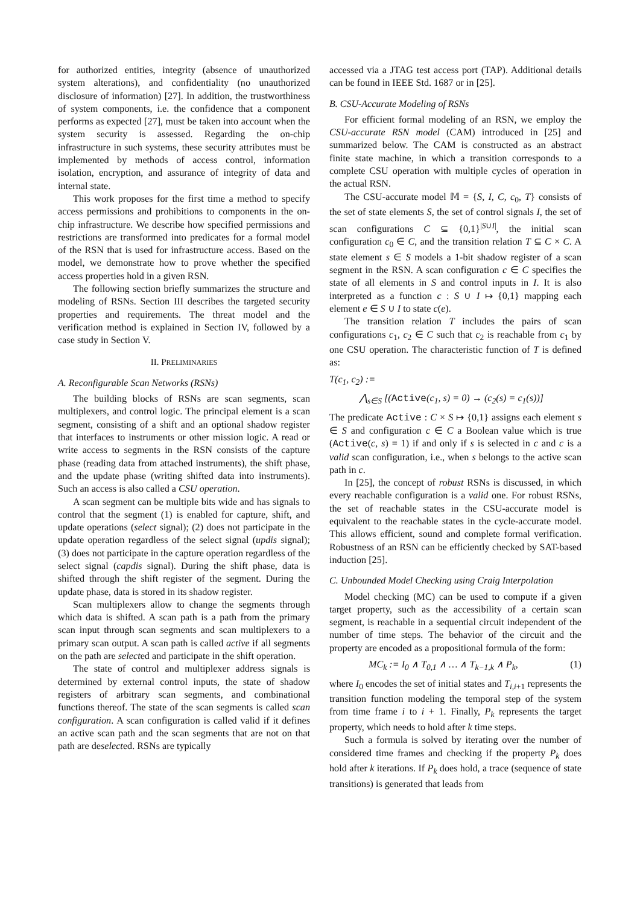for authorized entities, integrity (absence of unauthorized system alterations), and confidentiality (no unauthorized disclosure of information) [27]. In addition, the trustworthiness of system components, i.e. the confidence that a component performs as expected [27], must be taken into account when the system security is assessed. Regarding the on-chip infrastructure in such systems, these security attributes must be implemented by methods of access control, information isolation, encryption, and assurance of integrity of data and internal state.
This work proposes for the first time a method to specify access permissions and prohibitions to components in the on-chip infrastructure. We describe how specified permissions and restrictions are transformed into predicates for a formal model of the RSN that is used for infrastructure access. Based on the model, we demonstrate how to prove whether the specified access properties hold in a given RSN.
The following section briefly summarizes the structure and modeling of RSNs. Section III describes the targeted security properties and requirements. The threat model and the verification method is explained in Section IV, followed by a case study in Section V.
II. PRELIMINARIES
A. Reconfigurable Scan Networks (RSNs)
The building blocks of RSNs are scan segments, scan multiplexers, and control logic. The principal element is a scan segment, consisting of a shift and an optional shadow register that interfaces to instruments or other mission logic. A read or write access to segments in the RSN consists of the capture phase (reading data from attached instruments), the shift phase, and the update phase (writing shifted data into instruments). Such an access is also called a CSU operation.
A scan segment can be multiple bits wide and has signals to control that the segment (1) is enabled for capture, shift, and update operations (select signal); (2) does not participate in the update operation regardless of the select signal (updis signal); (3) does not participate in the capture operation regardless of the select signal (capdis signal). During the shift phase, data is shifted through the shift register of the segment. During the update phase, data is stored in its shadow register.
Scan multiplexers allow to change the segments through which data is shifted. A scan path is a path from the primary scan input through scan segments and scan multiplexers to a primary scan output. A scan path is called active if all segments on the path are selected and participate in the shift operation.
The state of control and multiplexer address signals is determined by external control inputs, the state of shadow registers of arbitrary scan segments, and combinational functions thereof. The state of the scan segments is called scan configuration. A scan configuration is called valid if it defines an active scan path and the scan segments that are not on that path are deselected. RSNs are typically
accessed via a JTAG test access port (TAP). Additional details can be found in IEEE Std. 1687 or in [25].
B. CSU-Accurate Modeling of RSNs
For efficient formal modeling of an RSN, we employ the CSU-accurate RSN model (CAM) introduced in [25] and summarized below. The CAM is constructed as an abstract finite state machine, in which a transition corresponds to a complete CSU operation with multiple cycles of operation in the actual RSN.
The CSU-accurate model 𝕄 = {S, I, C, c<sub>0</sub>, T} consists of the set of state elements S, the set of control signals I, the set of scan configurations C ⊆ {0,1}<sup>|S∪I|</sup>, the initial scan configuration c<sub>0</sub> ∈ C, and the transition relation T ⊆ C × C. A state element s ∈ S models a 1-bit shadow register of a scan segment in the RSN. A scan configuration c ∈ C specifies the state of all elements in S and control inputs in I. It is also interpreted as a function c : S ∪ I ↦ {0,1} mapping each element e ∈ S ∪ I to state c(e).
The transition relation T includes the pairs of scan configurations c<sub>1</sub>, c<sub>2</sub> ∈ C such that c<sub>2</sub> is reachable from c<sub>1</sub> by one CSU operation. The characteristic function of T is defined as:
T(c<sub>1</sub>, c<sub>2</sub>) :=
⋀<sub>s∈S</sub> [(Active(c<sub>1</sub>, s) = 0) → (c<sub>2</sub>(s) = c<sub>1</sub>(s))]
The predicate Active : C × S ↦ {0,1} assigns each element s ∈ S and configuration c ∈ C a Boolean value which is true (Active(c, s) = 1) if and only if s is selected in c and c is a valid scan configuration, i.e., when s belongs to the active scan path in c.
In [25], the concept of robust RSNs is discussed, in which every reachable configuration is a valid one. For robust RSNs, the set of reachable states in the CSU-accurate model is equivalent to the reachable states in the cycle-accurate model. This allows efficient, sound and complete formal verification. Robustness of an RSN can be efficiently checked by SAT-based induction [25].
C. Unbounded Model Checking using Craig Interpolation
Model checking (MC) can be used to compute if a given target property, such as the accessibility of a certain scan segment, is reachable in a sequential circuit independent of the number of time steps. The behavior of the circuit and the property are encoded as a propositional formula of the form:
MC<sub>k</sub> := I<sub>0</sub> ∧ T<sub>0,1</sub> ∧ … ∧ T<sub>k−1,k</sub> ∧ P<sub>k</sub>, (1)
where I<sub>0</sub> encodes the set of initial states and T<sub>i,i+1</sub> represents the transition function modeling the temporal step of the system from time frame i to i + 1. Finally, P<sub>k</sub> represents the target property, which needs to hold after k time steps.
Such a formula is solved by iterating over the number of considered time frames and checking if the property P<sub>k</sub> does hold after k iterations. If P<sub>k</sub> does hold, a trace (sequence of state transitions) is generated that leads from